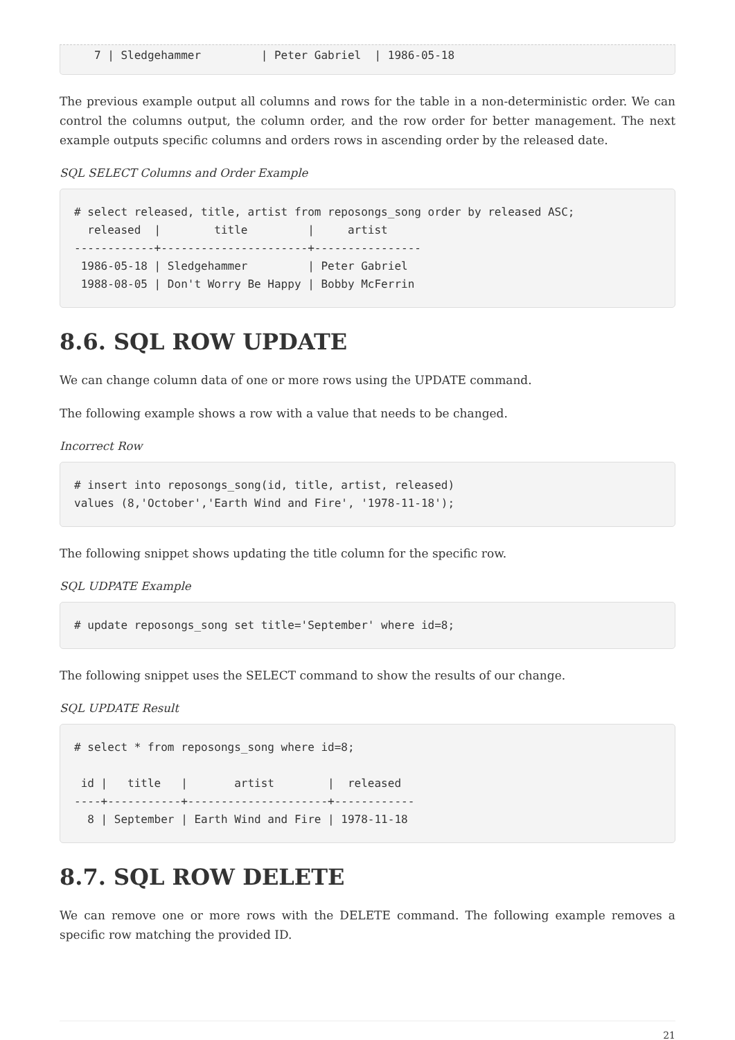7 | Sledgehammer         | Peter Gabriel  | 1986-05-18
The previous example output all columns and rows for the table in a non-deterministic order. We can control the columns output, the column order, and the row order for better management. The next example outputs specific columns and orders rows in ascending order by the released date.
SQL SELECT Columns and Order Example
# select released, title, artist from reposongs_song order by released ASC;
  released  |        title         |     artist
------------+----------------------+----------------
 1986-05-18 | Sledgehammer         | Peter Gabriel
 1988-08-05 | Don't Worry Be Happy | Bobby McFerrin
8.6. SQL ROW UPDATE
We can change column data of one or more rows using the UPDATE command.
The following example shows a row with a value that needs to be changed.
Incorrect Row
# insert into reposongs_song(id, title, artist, released)
values (8,'October','Earth Wind and Fire', '1978-11-18');
The following snippet shows updating the title column for the specific row.
SQL UDPATE Example
# update reposongs_song set title='September' where id=8;
The following snippet uses the SELECT command to show the results of our change.
SQL UPDATE Result
# select * from reposongs_song where id=8;

 id |   title   |       artist        |  released
----+-----------+---------------------+------------
  8 | September | Earth Wind and Fire | 1978-11-18
8.7. SQL ROW DELETE
We can remove one or more rows with the DELETE command. The following example removes a specific row matching the provided ID.
21